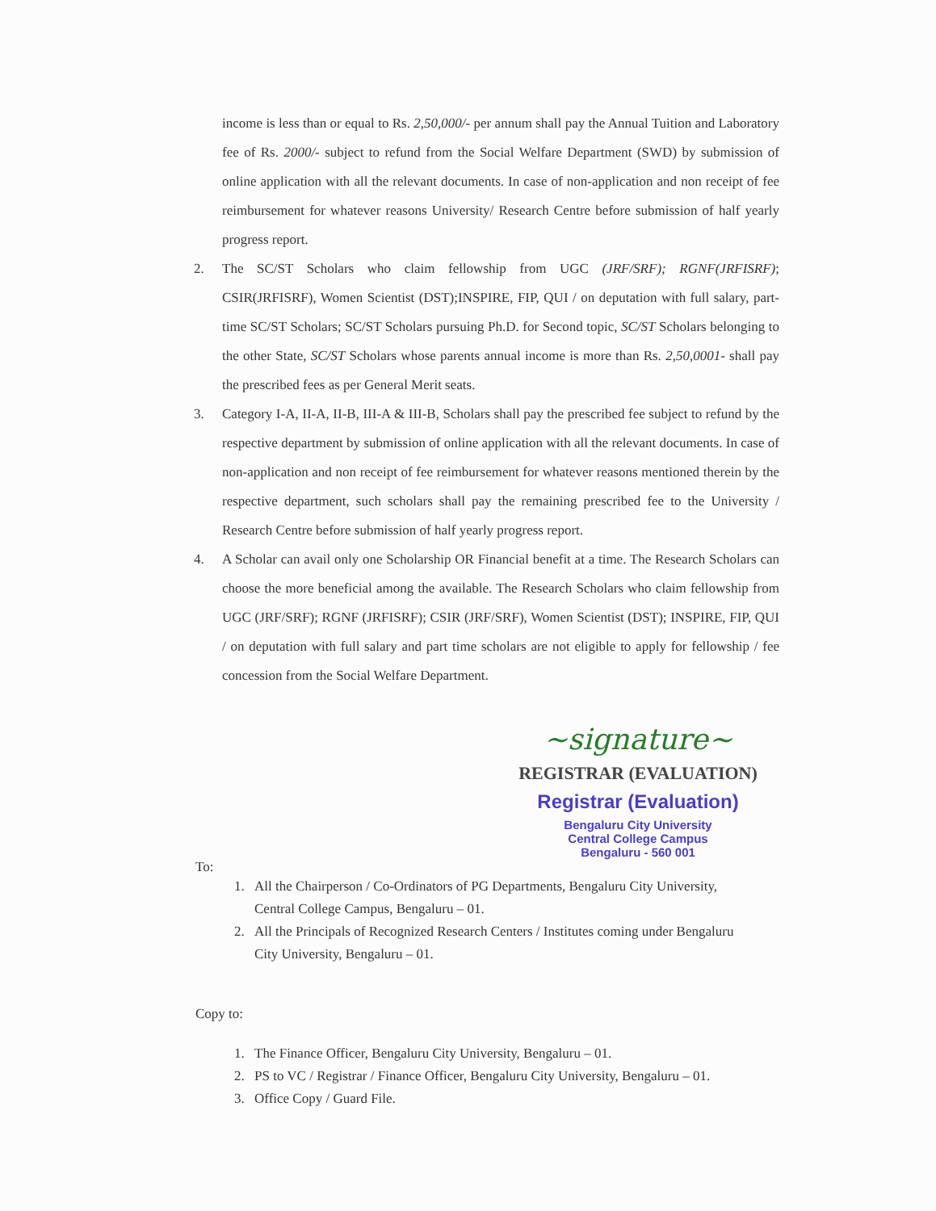income is less than or equal to Rs. 2,50,000/- per annum shall pay the Annual Tuition and Laboratory fee of Rs. 2000/- subject to refund from the Social Welfare Department (SWD) by submission of online application with all the relevant documents. In case of non-application and non receipt of fee reimbursement for whatever reasons University/ Research Centre before submission of half yearly progress report.
2. The SC/ST Scholars who claim fellowship from UGC (JRF/SRF); RGNF(JRFISRF); CSIR(JRFISRF), Women Scientist (DST);INSPIRE, FIP, QUI / on deputation with full salary, part-time SC/ST Scholars; SC/ST Scholars pursuing Ph.D. for Second topic, SC/ST Scholars belonging to the other State, SC/ST Scholars whose parents annual income is more than Rs. 2,50,0001- shall pay the prescribed fees as per General Merit seats.
3. Category I-A, II-A, II-B, III-A & III-B, Scholars shall pay the prescribed fee subject to refund by the respective department by submission of online application with all the relevant documents. In case of non-application and non receipt of fee reimbursement for whatever reasons mentioned therein by the respective department, such scholars shall pay the remaining prescribed fee to the University / Research Centre before submission of half yearly progress report.
4. A Scholar can avail only one Scholarship OR Financial benefit at a time. The Research Scholars can choose the more beneficial among the available. The Research Scholars who claim fellowship from UGC (JRF/SRF); RGNF (JRFISRF); CSIR (JRF/SRF), Women Scientist (DST); INSPIRE, FIP, QUI / on deputation with full salary and part time scholars are not eligible to apply for fellowship / fee concession from the Social Welfare Department.
~signature~
REGISTRAR (EVALUATION)
Registrar (Evaluation)
Bengaluru City University
Central College Campus
Bengaluru - 560 001
To:
1. All the Chairperson / Co-Ordinators of PG Departments, Bengaluru City University, Central College Campus, Bengaluru – 01.
2. All the Principals of Recognized Research Centers / Institutes coming under Bengaluru City University, Bengaluru – 01.
Copy to:
1. The Finance Officer, Bengaluru City University, Bengaluru – 01.
2. PS to VC / Registrar / Finance Officer, Bengaluru City University, Bengaluru – 01.
3. Office Copy / Guard File.